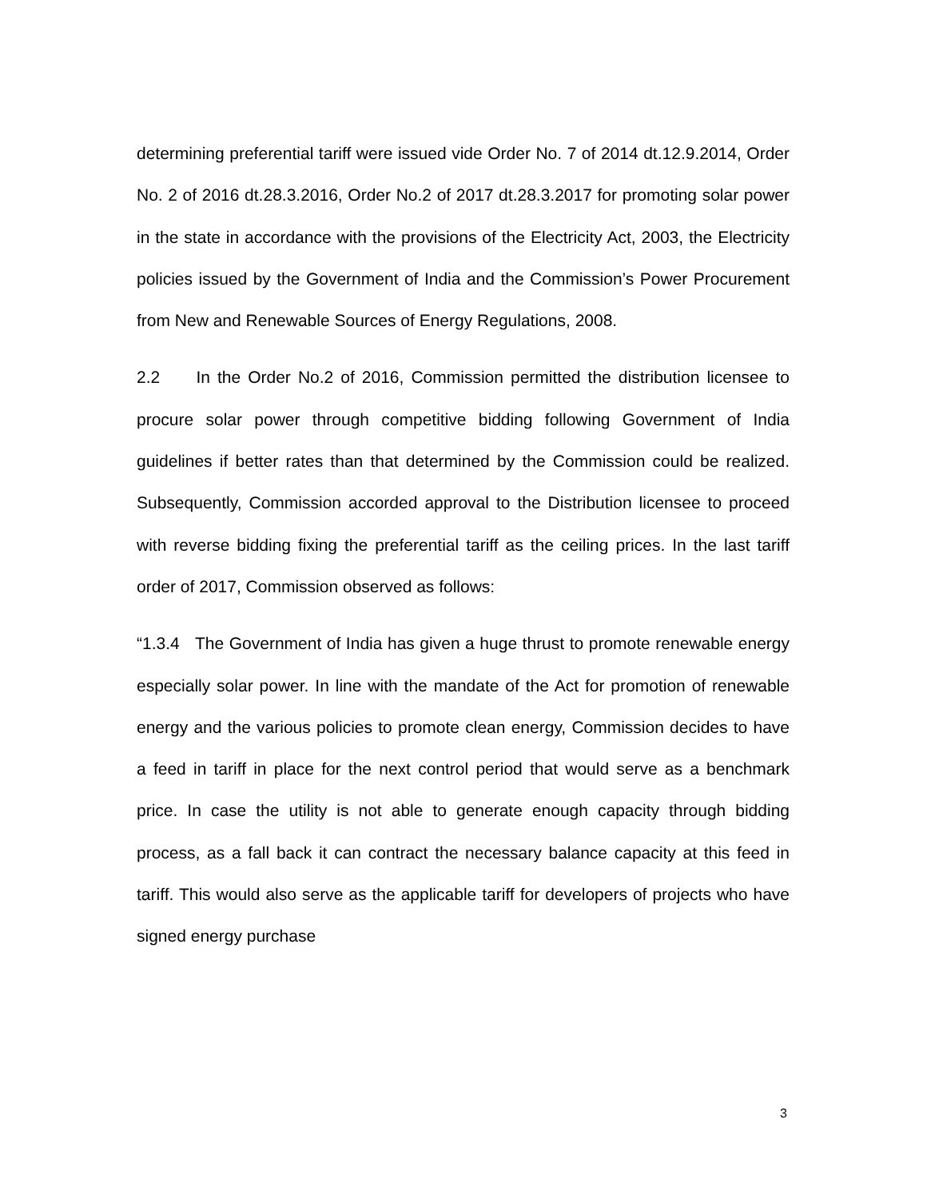determining preferential tariff were issued vide Order No. 7 of 2014 dt.12.9.2014, Order No. 2 of 2016 dt.28.3.2016, Order No.2 of 2017 dt.28.3.2017 for promoting solar power in the state in accordance with the provisions of the Electricity Act, 2003, the Electricity policies issued by the Government of India and the Commission’s Power Procurement from New and Renewable Sources of Energy Regulations, 2008.
2.2 In the Order No.2 of 2016, Commission permitted the distribution licensee to procure solar power through competitive bidding following Government of India guidelines if better rates than that determined by the Commission could be realized. Subsequently, Commission accorded approval to the Distribution licensee to proceed with reverse bidding fixing the preferential tariff as the ceiling prices. In the last tariff order of 2017, Commission observed as follows:
“1.3.4 The Government of India has given a huge thrust to promote renewable energy especially solar power. In line with the mandate of the Act for promotion of renewable energy and the various policies to promote clean energy, Commission decides to have a feed in tariff in place for the next control period that would serve as a benchmark price. In case the utility is not able to generate enough capacity through bidding process, as a fall back it can contract the necessary balance capacity at this feed in tariff. This would also serve as the applicable tariff for developers of projects who have signed energy purchase
3